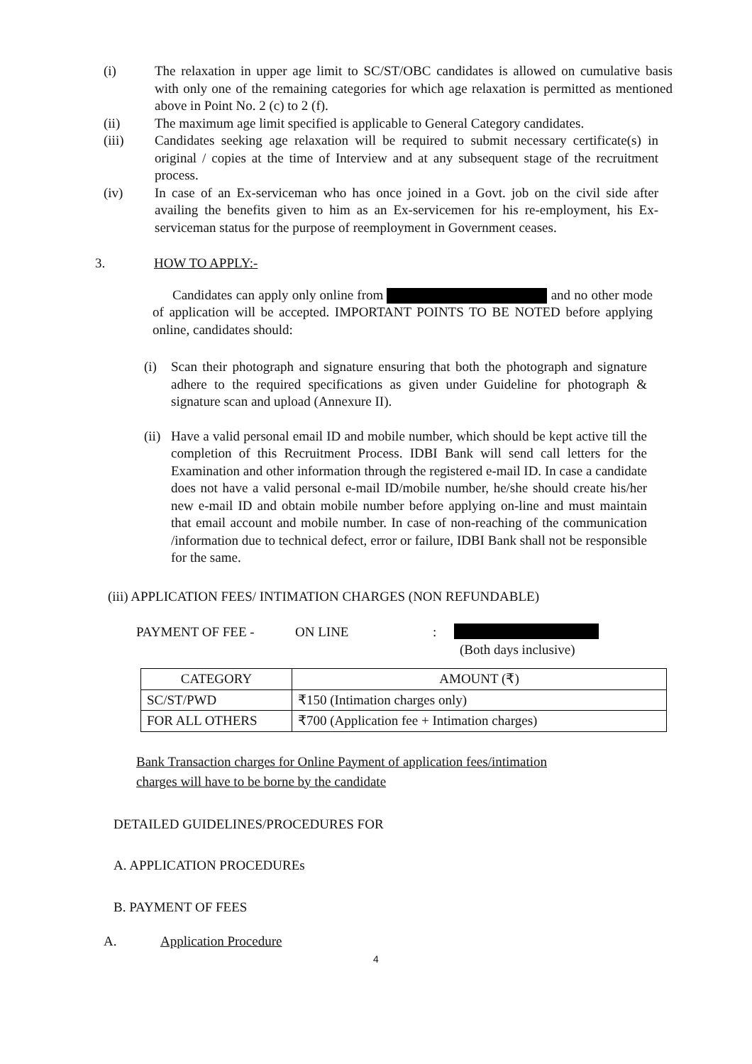(i) The relaxation in upper age limit to SC/ST/OBC candidates is allowed on cumulative basis with only one of the remaining categories for which age relaxation is permitted as mentioned above in Point No. 2 (c) to 2 (f).
(ii) The maximum age limit specified is applicable to General Category candidates.
(iii) Candidates seeking age relaxation will be required to submit necessary certificate(s) in original / copies at the time of Interview and at any subsequent stage of the recruitment process.
(iv) In case of an Ex-serviceman who has once joined in a Govt. job on the civil side after availing the benefits given to him as an Ex-servicemen for his re-employment, his Ex- serviceman status for the purpose of reemployment in Government ceases.
3. HOW TO APPLY:-
Candidates can apply only online from and no other mode of application will be accepted. IMPORTANT POINTS TO BE NOTED before applying online, candidates should:
(i) Scan their photograph and signature ensuring that both the photograph and signature adhere to the required specifications as given under Guideline for photograph & signature scan and upload (Annexure II).
(ii) Have a valid personal email ID and mobile number, which should be kept active till the completion of this Recruitment Process. IDBI Bank will send call letters for the Examination and other information through the registered e-mail ID. In case a candidate does not have a valid personal e-mail ID/mobile number, he/she should create his/her new e-mail ID and obtain mobile number before applying on-line and must maintain that email account and mobile number. In case of non-reaching of the communication /information due to technical defect, error or failure, IDBI Bank shall not be responsible for the same.
(iii) APPLICATION FEES/ INTIMATION CHARGES (NON REFUNDABLE)
PAYMENT OF FEE - ON LINE:
(Both days inclusive)
| CATEGORY | AMOUNT (₹) |
| --- | --- |
| SC/ST/PWD | ₹150 (Intimation charges only) |
| FOR ALL OTHERS | ₹700 (Application fee + Intimation charges) |
Bank Transaction charges for Online Payment of application fees/intimation
charges will have to be borne by the candidate
DETAILED GUIDELINES/PROCEDURES FOR
A. APPLICATION PROCEDUREs
B. PAYMENT OF FEES
A. Application Procedure
4